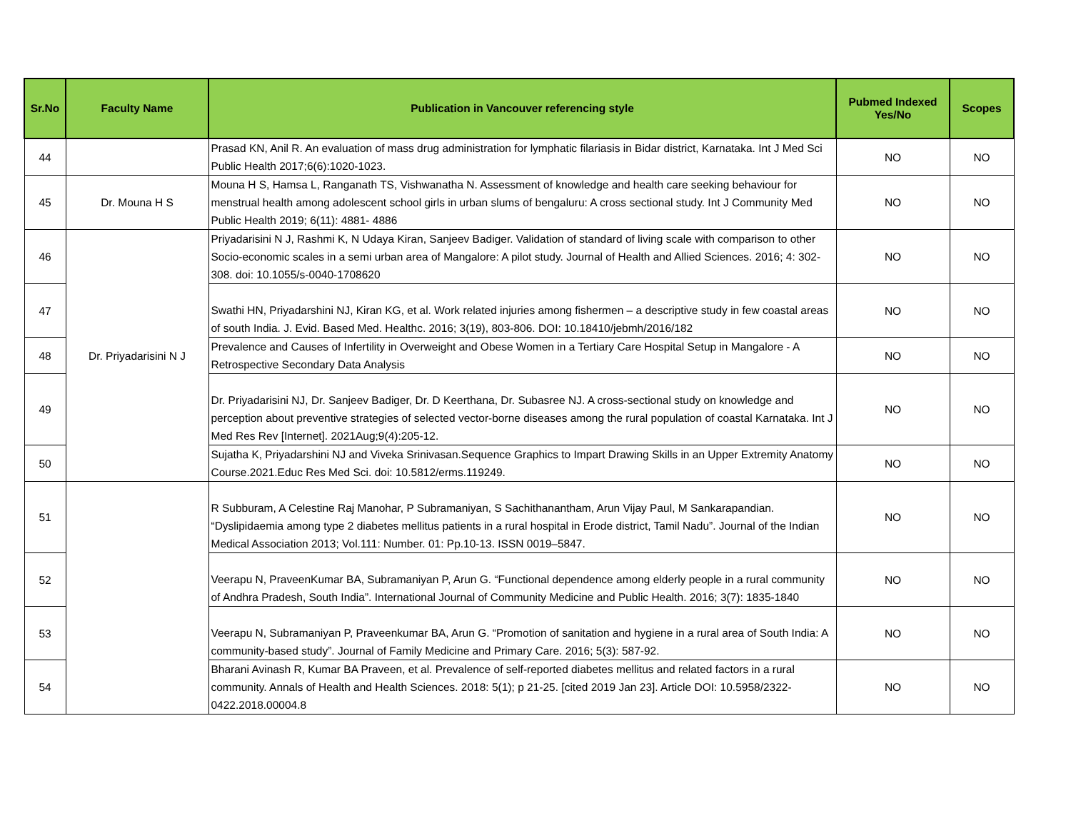| Sr.No | Faculty Name | Publication in Vancouver referencing style | Pubmed Indexed Yes/No | Scopes |
| --- | --- | --- | --- | --- |
| 44 | | Prasad KN, Anil R. An evaluation of mass drug administration for lymphatic filariasis in Bidar district, Karnataka. Int J Med Sci Public Health 2017;6(6):1020-1023. | NO | NO |
| 45 | Dr. Mouna H S | Mouna H S, Hamsa L, Ranganath TS, Vishwanatha N. Assessment of knowledge and health care seeking behaviour for menstrual health among adolescent school girls in urban slums of bengaluru: A cross sectional study. Int J Community Med Public Health 2019; 6(11): 4881- 4886 | NO | NO |
| 46 | Dr. Priyadarisini N J | Priyadarisini N J, Rashmi K, N Udaya Kiran, Sanjeev Badiger. Validation of standard of living scale with comparison to other Socio-economic scales in a semi urban area of Mangalore: A pilot study. Journal of Health and Allied Sciences. 2016; 4: 302-308. doi: 10.1055/s-0040-1708620 | NO | NO |
| 47 | | Swathi HN, Priyadarshini NJ, Kiran KG, et al. Work related injuries among fishermen – a descriptive study in few coastal areas of south India. J. Evid. Based Med. Healthc. 2016; 3(19), 803-806. DOI: 10.18410/jebmh/2016/182 | NO | NO |
| 48 | | Prevalence and Causes of Infertility in Overweight and Obese Women in a Tertiary Care Hospital Setup in Mangalore - A Retrospective Secondary Data Analysis | NO | NO |
| 49 | | Dr. Priyadarisini NJ, Dr. Sanjeev Badiger, Dr. D Keerthana, Dr. Subasree NJ. A cross-sectional study on knowledge and perception about preventive strategies of selected vector-borne diseases among the rural population of coastal Karnataka. Int J Med Res Rev [Internet]. 2021Aug;9(4):205-12. | NO | NO |
| 50 | | Sujatha K, Priyadarshini NJ and Viveka Srinivasan.Sequence Graphics to Impart Drawing Skills in an Upper Extremity Anatomy Course.2021.Educ Res Med Sci. doi: 10.5812/erms.119249. | NO | NO |
| 51 | | R Subburam, A Celestine Raj Manohar, P Subramaniyan, S Sachithanantham, Arun Vijay Paul, M Sankarapandian. “Dyslipidaemia among type 2 diabetes mellitus patients in a rural hospital in Erode district, Tamil Nadu”. Journal of the Indian Medical Association 2013; Vol.111: Number. 01: Pp.10-13. ISSN 0019–5847. | NO | NO |
| 52 | | Veerapu N, PraveenKumar BA, Subramaniyan P, Arun G. “Functional dependence among elderly people in a rural community of Andhra Pradesh, South India”. International Journal of Community Medicine and Public Health. 2016; 3(7): 1835-1840 | NO | NO |
| 53 | | Veerapu N, Subramaniyan P, Praveenkumar BA, Arun G. “Promotion of sanitation and hygiene in a rural area of South India: A community-based study”. Journal of Family Medicine and Primary Care. 2016; 5(3): 587-92. | NO | NO |
| 54 | | Bharani Avinash R, Kumar BA Praveen, et al. Prevalence of self-reported diabetes mellitus and related factors in a rural community. Annals of Health and Health Sciences. 2018: 5(1); p 21-25. [cited 2019 Jan 23]. Article DOI: 10.5958/2322-0422.2018.00004.8 | NO | NO |